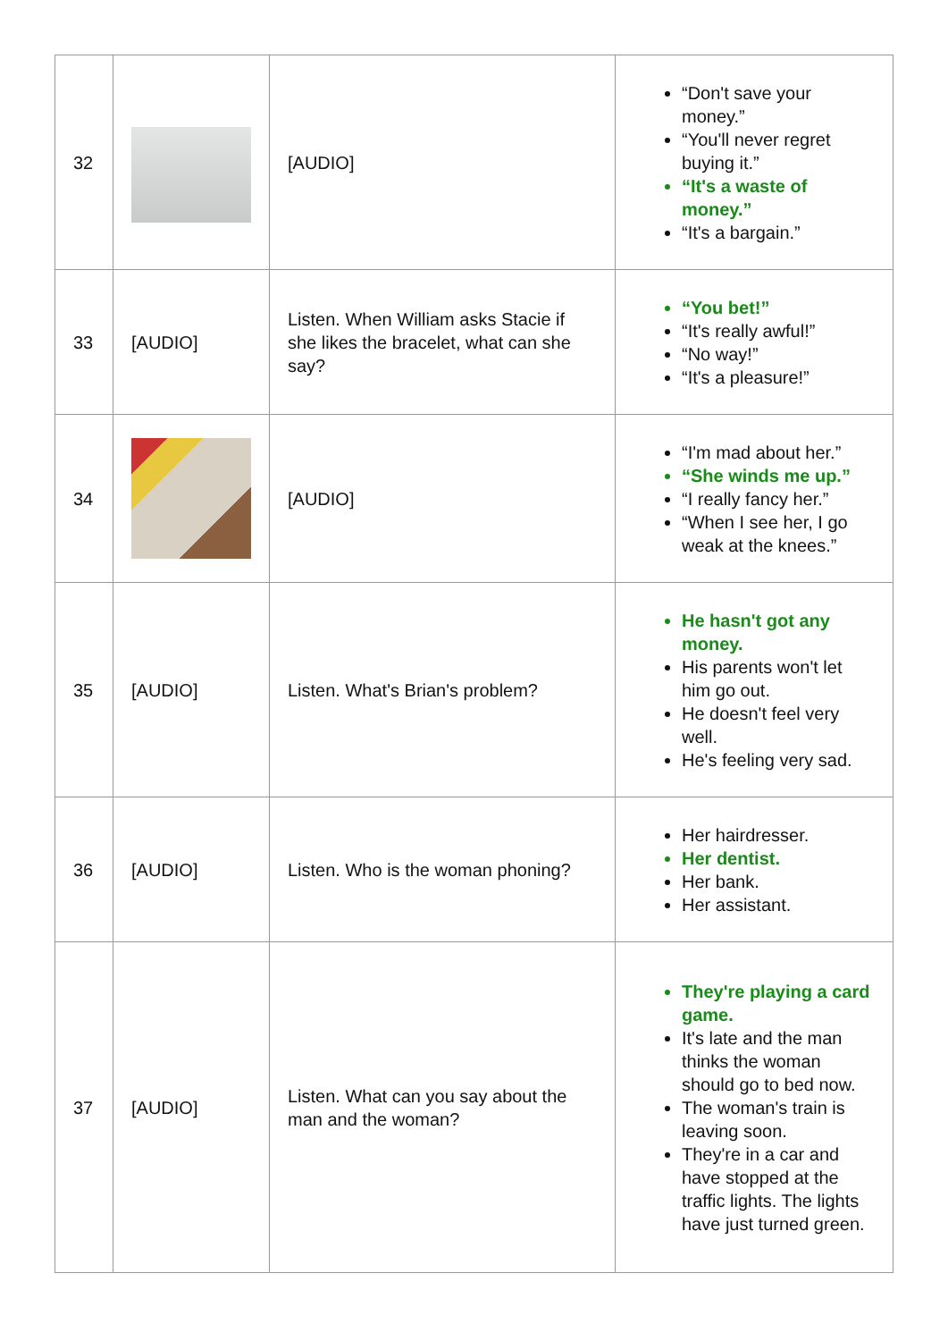| 32 | | [AUDIO] | “Don't save your money.” “You'll never regret buying it.” “It's a waste of money.” “It's a bargain.” |
| 33 | [AUDIO] | Listen. When William asks Stacie if she likes the bracelet, what can she say? | “You bet!” “It's really awful!” “No way!” “It's a pleasure!” |
| 34 | | [AUDIO] | “I'm mad about her.” “She winds me up.” “I really fancy her.” “When I see her, I go weak at the knees.” |
| 35 | [AUDIO] | Listen. What's Brian's problem? | He hasn't got any money. His parents won't let him go out. He doesn't feel very well. He's feeling very sad. |
| 36 | [AUDIO] | Listen. Who is the woman phoning? | Her hairdresser. Her dentist. Her bank. Her assistant. |
| 37 | [AUDIO] | Listen. What can you say about the man and the woman? | They're playing a card game. It's late and the man thinks the woman should go to bed now. The woman's train is leaving soon. They're in a car and have stopped at the traffic lights. The lights have just turned green. |